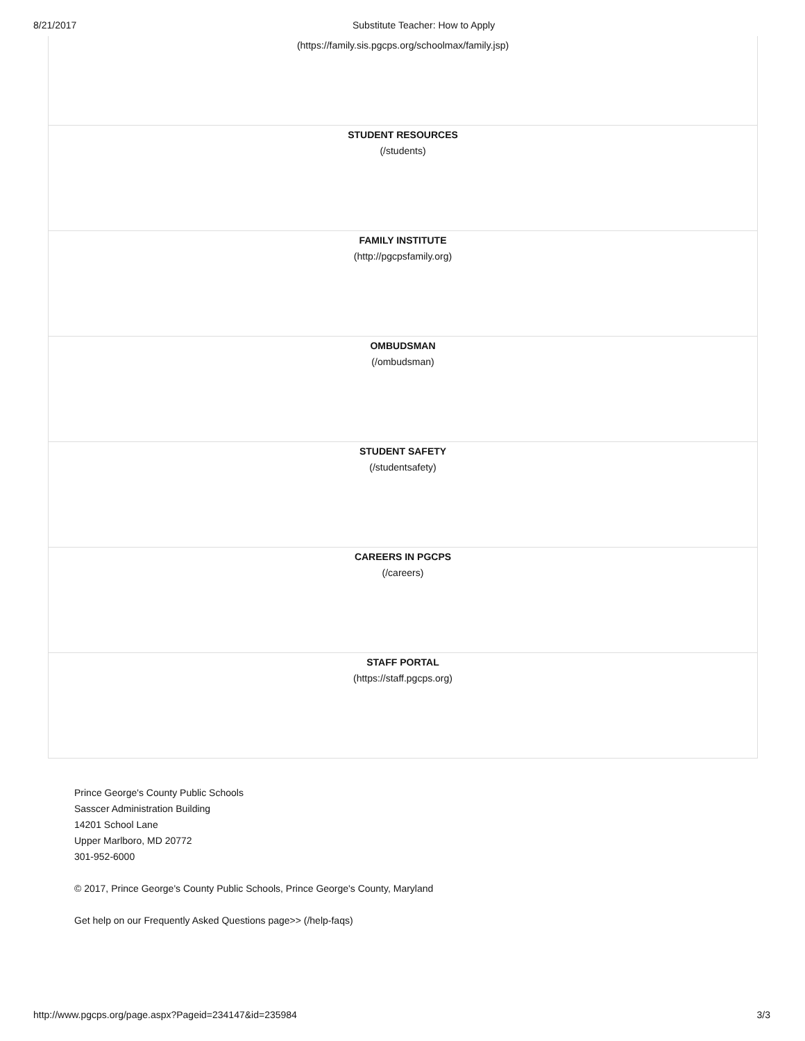8/21/2017 Substitute Teacher: How to Apply
(https://family.sis.pgcps.org/schoolmax/family.jsp)
STUDENT RESOURCES
(/students)
FAMILY INSTITUTE
(http://pgcpsfamily.org)
OMBUDSMAN
(/ombudsman)
STUDENT SAFETY
(/studentsafety)
CAREERS IN PGCPS
(/careers)
STAFF PORTAL
(https://staff.pgcps.org)
Prince George's County Public Schools
Sasscer Administration Building
14201 School Lane
Upper Marlboro, MD 20772
301-952-6000
© 2017, Prince George's County Public Schools, Prince George's County, Maryland
Get help on our Frequently Asked Questions page>> (/help-faqs)
http://www.pgcps.org/page.aspx?Pageid=234147&id=235984 3/3